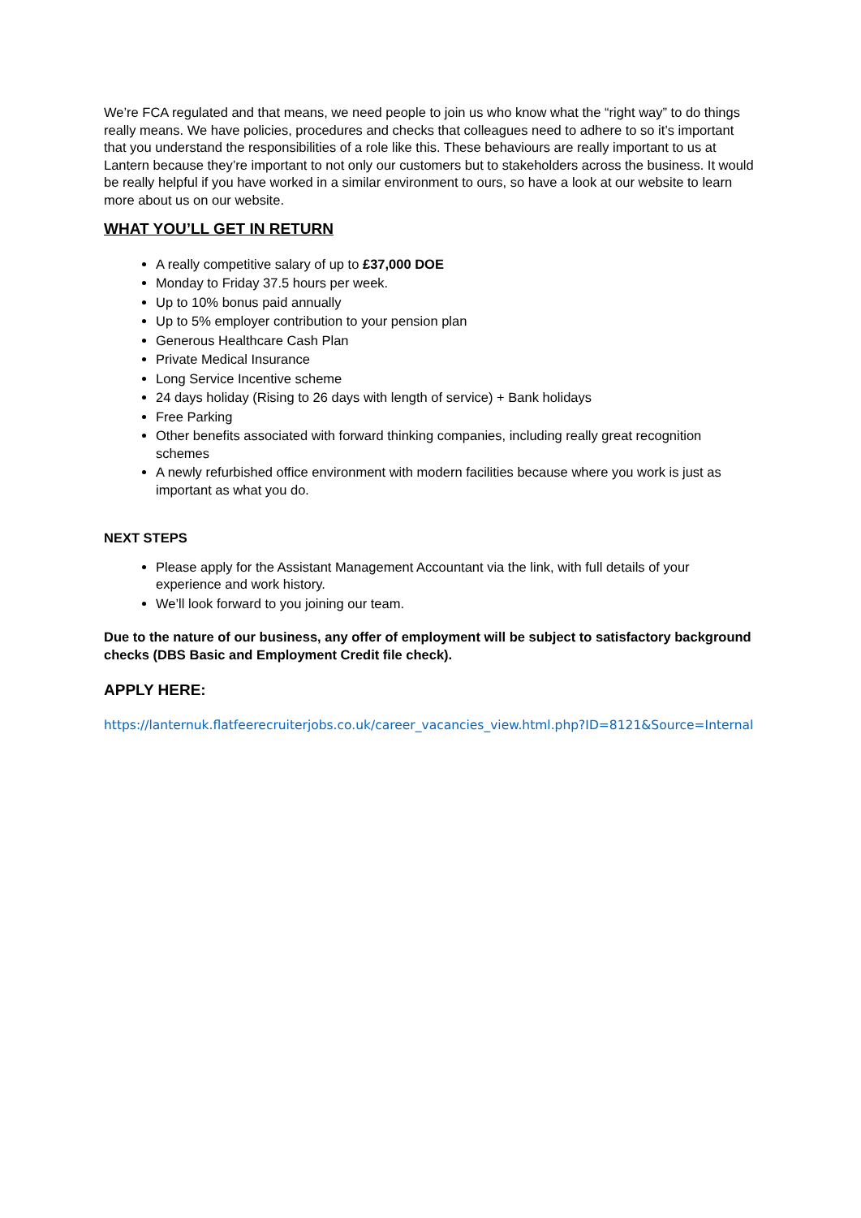We’re FCA regulated and that means, we need people to join us who know what the “right way” to do things really means. We have policies, procedures and checks that colleagues need to adhere to so it’s important that you understand the responsibilities of a role like this. These behaviours are really important to us at Lantern because they’re important to not only our customers but to stakeholders across the business. It would be really helpful if you have worked in a similar environment to ours, so have a look at our website to learn more about us on our website.
WHAT YOU’LL GET IN RETURN
A really competitive salary of up to £37,000 DOE
Monday to Friday 37.5 hours per week.
Up to 10% bonus paid annually
Up to 5% employer contribution to your pension plan
Generous Healthcare Cash Plan
Private Medical Insurance
Long Service Incentive scheme
24 days holiday (Rising to 26 days with length of service) + Bank holidays
Free Parking
Other benefits associated with forward thinking companies, including really great recognition schemes
A newly refurbished office environment with modern facilities because where you work is just as important as what you do.
NEXT STEPS
Please apply for the Assistant Management Accountant via the link, with full details of your experience and work history.
We’ll look forward to you joining our team.
Due to the nature of our business, any offer of employment will be subject to satisfactory background checks (DBS Basic and Employment Credit file check).
APPLY HERE:
https://lanternuk.flatfeerecruiterjobs.co.uk/career_vacancies_view.html.php?ID=8121&Source=Internal